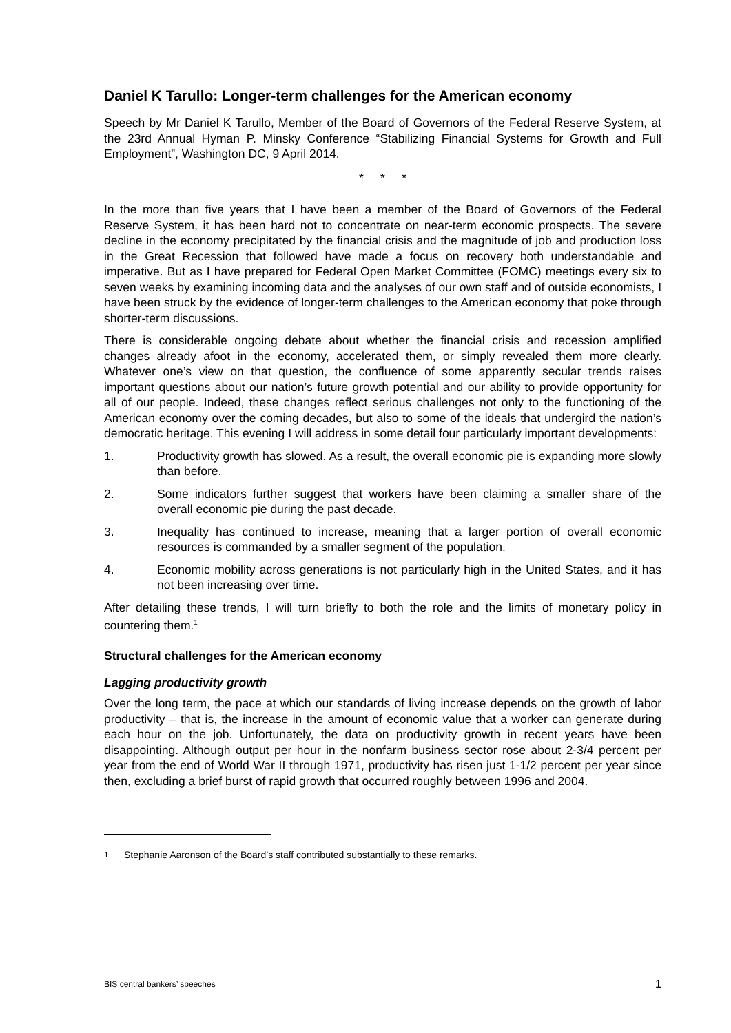Daniel K Tarullo: Longer-term challenges for the American economy
Speech by Mr Daniel K Tarullo, Member of the Board of Governors of the Federal Reserve System, at the 23rd Annual Hyman P. Minsky Conference “Stabilizing Financial Systems for Growth and Full Employment”, Washington DC, 9 April 2014.
* * *
In the more than five years that I have been a member of the Board of Governors of the Federal Reserve System, it has been hard not to concentrate on near-term economic prospects. The severe decline in the economy precipitated by the financial crisis and the magnitude of job and production loss in the Great Recession that followed have made a focus on recovery both understandable and imperative. But as I have prepared for Federal Open Market Committee (FOMC) meetings every six to seven weeks by examining incoming data and the analyses of our own staff and of outside economists, I have been struck by the evidence of longer-term challenges to the American economy that poke through shorter-term discussions.
There is considerable ongoing debate about whether the financial crisis and recession amplified changes already afoot in the economy, accelerated them, or simply revealed them more clearly. Whatever one’s view on that question, the confluence of some apparently secular trends raises important questions about our nation’s future growth potential and our ability to provide opportunity for all of our people. Indeed, these changes reflect serious challenges not only to the functioning of the American economy over the coming decades, but also to some of the ideals that undergird the nation’s democratic heritage. This evening I will address in some detail four particularly important developments:
1. Productivity growth has slowed. As a result, the overall economic pie is expanding more slowly than before.
2. Some indicators further suggest that workers have been claiming a smaller share of the overall economic pie during the past decade.
3. Inequality has continued to increase, meaning that a larger portion of overall economic resources is commanded by a smaller segment of the population.
4. Economic mobility across generations is not particularly high in the United States, and it has not been increasing over time.
After detailing these trends, I will turn briefly to both the role and the limits of monetary policy in countering them.<sup>1</sup>
Structural challenges for the American economy
Lagging productivity growth
Over the long term, the pace at which our standards of living increase depends on the growth of labor productivity – that is, the increase in the amount of economic value that a worker can generate during each hour on the job. Unfortunately, the data on productivity growth in recent years have been disappointing. Although output per hour in the nonfarm business sector rose about 2-3/4 percent per year from the end of World War II through 1971, productivity has risen just 1-1/2 percent per year since then, excluding a brief burst of rapid growth that occurred roughly between 1996 and 2004.
<sup>1</sup> Stephanie Aaronson of the Board’s staff contributed substantially to these remarks.
BIS central bankers’ speeches 1